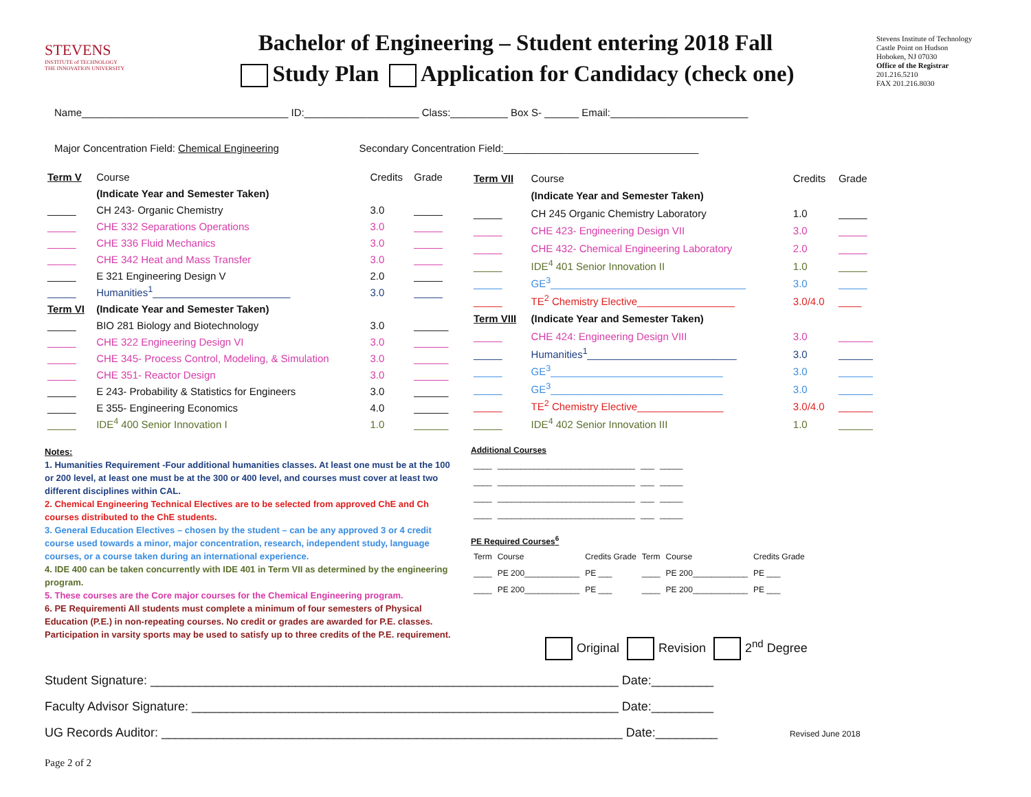STEVENS
INSTITUTE of TECHNOLOGY
THE INNOVATION UNIVERSITY
Bachelor of Engineering – Student entering 2018 Fall
Study Plan Application for Candidacy (check one)
Stevens Institute of Technology
Castle Point on Hudson
Hoboken, NJ 07030
Office of the Registrar
201.216.5210
FAX 201.216.8030
Name____________________________________ ID:____________________ Class:__________ Box S- ______ Email:________________________
Major Concentration Field: Chemical Engineering Secondary Concentration Field:__________________________________
| Term V | Course | Credits | Grade |
| --- | --- | --- | --- |
| | (Indicate Year and Semester Taken) | | |
| _____ | CH 243- Organic Chemistry | 3.0 | _____ |
| _____ | CHE 332 Separations Operations | 3.0 | _____ |
| _____ | CHE 336 Fluid Mechanics | 3.0 | _____ |
| _____ | CHE 342 Heat and Mass Transfer | 3.0 | _____ |
| _____ | E 321 Engineering Design V | 2.0 | _____ |
| _____ | Humanities<sup>1</sup>________________________ | 3.0 | _____ |
| Term VI | (Indicate Year and Semester Taken) | | |
| _____ | BIO 281 Biology and Biotechnology | 3.0 | ______ |
| _____ | CHE 322 Engineering Design VI | 3.0 | ______ |
| _____ | CHE 345- Process Control, Modeling, & Simulation | 3.0 | ______ |
| _____ | CHE 351- Reactor Design | 3.0 | ______ |
| _____ | E 243- Probability & Statistics for Engineers | 3.0 | ______ |
| _____ | E 355- Engineering Economics | 4.0 | ______ |
| _____ | IDE<sup>4</sup> 400 Senior Innovation I | 1.0 | ______ |
| Term VII | Course | Credits | Grade |
| --- | --- | --- | --- |
| | (Indicate Year and Semester Taken) | | |
| _____ | CH 245 Organic Chemistry Laboratory | 1.0 | _____ |
| _____ | CHE 423- Engineering Design VII | 3.0 | _____ |
| _____ | CHE 432- Chemical Engineering Laboratory | 2.0 | _____ |
| _____ | IDE<sup>4</sup> 401 Senior Innovation II | 1.0 | _____ |
| _____ | GE<sup>3</sup>__________________________________ | 3.0 | _____ |
| _____ | TE<sup>2</sup> Chemistry Elective_________________ | 3.0/4.0 | ____ |
| Term VIII | (Indicate Year and Semester Taken) | | |
| _____ | CHE 424: Engineering Design VIII | 3.0 | ______ |
| _____ | Humanities<sup>1</sup>__________________________ | 3.0 | ______ |
| _____ | GE<sup>3</sup>______________________________ | 3.0 | ______ |
| _____ | GE<sup>3</sup>______________________________ | 3.0 | ______ |
| _____ | TE<sup>2</sup> Chemistry Elective_______________ | 3.0/4.0 | ______ |
| _____ | IDE<sup>4</sup> 402 Senior Innovation III | 1.0 | ______ |
Notes:
1. Humanities Requirement -Four additional humanities classes. At least one must be at the 100 or 200 level, at least one must be at the 300 or 400 level, and courses must cover at least two different disciplines within CAL.
2. Chemical Engineering Technical Electives are to be selected from approved ChE and Ch courses distributed to the ChE students.
3. General Education Electives – chosen by the student – can be any approved 3 or 4 credit course used towards a minor, major concentration, research, independent study, language courses, or a course taken during an international experience.
4. IDE 400 can be taken concurrently with IDE 401 in Term VII as determined by the engineering program.
5. These courses are the Core major courses for the Chemical Engineering program.
6. PE Requirementi All students must complete a minimum of four semesters of Physical Education (P.E.) in non-repeating courses. No credit or grades are awarded for P.E. classes. Participation in varsity sports may be used to satisfy up to three credits of the P.E. requirement.
Additional Courses
| ____ | ______________________________ | ___ | _____ |
| ____ | ______________________________ | ___ | _____ |
| ____ | ______________________________ | ___ | _____ |
| ____ | ______________________________ | ___ | _____ |
PE Required Courses<sup>6</sup>
| Term | Course | Credits Grade | Term | Course | Credits Grade |
| --- | --- | --- | --- | --- | --- |
| ____ | PE 200____________ | PE ___ | ____ | PE 200____________ | PE ___ |
| ____ | PE 200____________ | PE ___ | ____ | PE 200____________ | PE ___ |
Original Revision 2<sup>nd</sup> Degree
Student Signature: ____________________________________________________________________ Date:_________
Faculty Advisor Signature: ______________________________________________________________ Date:_________
UG Records Auditor: ___________________________________________________________________ Date:_________ Revised June 2018
Page 2 of 2